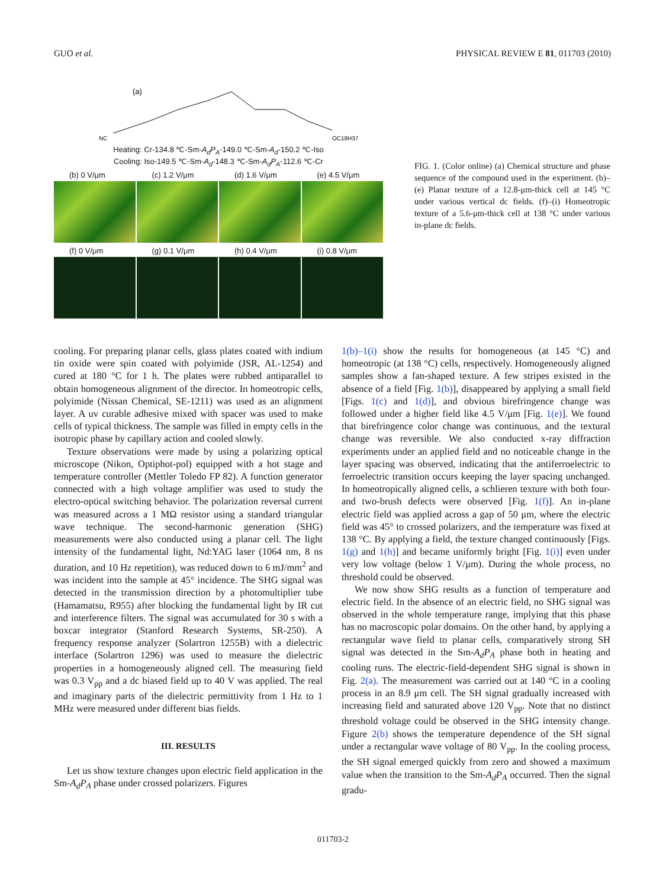GUO et al. PHYSICAL REVIEW E 81, 011703 (2010)
(a)
NC
OC18H37
Heating: Cr-134.8 ℃-Sm-A<sub>d</sub>P<sub>A</sub>-149.0 ℃-Sm-A<sub>d</sub>-150.2 ℃-Iso
Cooling: Iso-149.5 ℃-Sm-A<sub>d</sub>-148.3 ℃-Sm-A<sub>d</sub>P<sub>A</sub>-112.6 ℃-Cr
(b) 0 V/μm
(c) 1.2 V/μm
(d) 1.6 V/μm
(e) 4.5 V/μm
(f) 0 V/μm
(g) 0.1 V/μm
(h) 0.4 V/μm
(i) 0.8 V/μm
FIG. 1. (Color online) (a) Chemical structure and phase sequence of the compound used in the experiment. (b)–(e) Planar texture of a 12.8-μm-thick cell at 145 °C under various vertical dc fields. (f)–(i) Homeotropic texture of a 5.6-μm-thick cell at 138 °C under various in-plane dc fields.
cooling. For preparing planar cells, glass plates coated with indium tin oxide were spin coated with polyimide (JSR, AL-1254) and cured at 180 °C for 1 h. The plates were rubbed antiparallel to obtain homogeneous alignment of the director. In homeotropic cells, polyimide (Nissan Chemical, SE-1211) was used as an alignment layer. A uv curable adhesive mixed with spacer was used to make cells of typical thickness. The sample was filled in empty cells in the isotropic phase by capillary action and cooled slowly.
Texture observations were made by using a polarizing optical microscope (Nikon, Optiphot-pol) equipped with a hot stage and temperature controller (Mettler Toledo FP 82). A function generator connected with a high voltage amplifier was used to study the electro-optical switching behavior. The polarization reversal current was measured across a 1 MΩ resistor using a standard triangular wave technique. The second-harmonic generation (SHG) measurements were also conducted using a planar cell. The light intensity of the fundamental light, Nd:YAG laser (1064 nm, 8 ns duration, and 10 Hz repetition), was reduced down to 6 mJ/mm<sup>2</sup> and was incident into the sample at 45° incidence. The SHG signal was detected in the transmission direction by a photomultiplier tube (Hamamatsu, R955) after blocking the fundamental light by IR cut and interference filters. The signal was accumulated for 30 s with a boxcar integrator (Stanford Research Systems, SR-250). A frequency response analyzer (Solartron 1255B) with a dielectric interface (Solartron 1296) was used to measure the dielectric properties in a homogeneously aligned cell. The measuring field was 0.3 V<sub>pp</sub> and a dc biased field up to 40 V was applied. The real and imaginary parts of the dielectric permittivity from 1 Hz to 1 MHz were measured under different bias fields.
III. RESULTS
Let us show texture changes upon electric field application in the Sm-A<sub>d</sub>P<sub>A</sub> phase under crossed polarizers. Figures
1(b)–1(i) show the results for homogeneous (at 145 °C) and homeotropic (at 138 °C) cells, respectively. Homogeneously aligned samples show a fan-shaped texture. A few stripes existed in the absence of a field [Fig. 1(b)], disappeared by applying a small field [Figs. 1(c) and 1(d)], and obvious birefringence change was followed under a higher field like 4.5 V/μm [Fig. 1(e)]. We found that birefringence color change was continuous, and the textural change was reversible. We also conducted x-ray diffraction experiments under an applied field and no noticeable change in the layer spacing was observed, indicating that the antiferroelectric to ferroelectric transition occurs keeping the layer spacing unchanged. In homeotropically aligned cells, a schlieren texture with both four- and two-brush defects were observed [Fig. 1(f)]. An in-plane electric field was applied across a gap of 50 μm, where the electric field was 45° to crossed polarizers, and the temperature was fixed at 138 °C. By applying a field, the texture changed continuously [Figs. 1(g) and 1(h)] and became uniformly bright [Fig. 1(i)] even under very low voltage (below 1 V/μm). During the whole process, no threshold could be observed.
We now show SHG results as a function of temperature and electric field. In the absence of an electric field, no SHG signal was observed in the whole temperature range, implying that this phase has no macroscopic polar domains. On the other hand, by applying a rectangular wave field to planar cells, comparatively strong SH signal was detected in the Sm-A<sub>d</sub>P<sub>A</sub> phase both in heating and cooling runs. The electric-field-dependent SHG signal is shown in Fig. 2(a). The measurement was carried out at 140 °C in a cooling process in an 8.9 μm cell. The SH signal gradually increased with increasing field and saturated above 120 V<sub>pp</sub>. Note that no distinct threshold voltage could be observed in the SHG intensity change. Figure 2(b) shows the temperature dependence of the SH signal under a rectangular wave voltage of 80 V<sub>pp</sub>. In the cooling process, the SH signal emerged quickly from zero and showed a maximum value when the transition to the Sm-A<sub>d</sub>P<sub>A</sub> occurred. Then the signal gradu-
011703-2